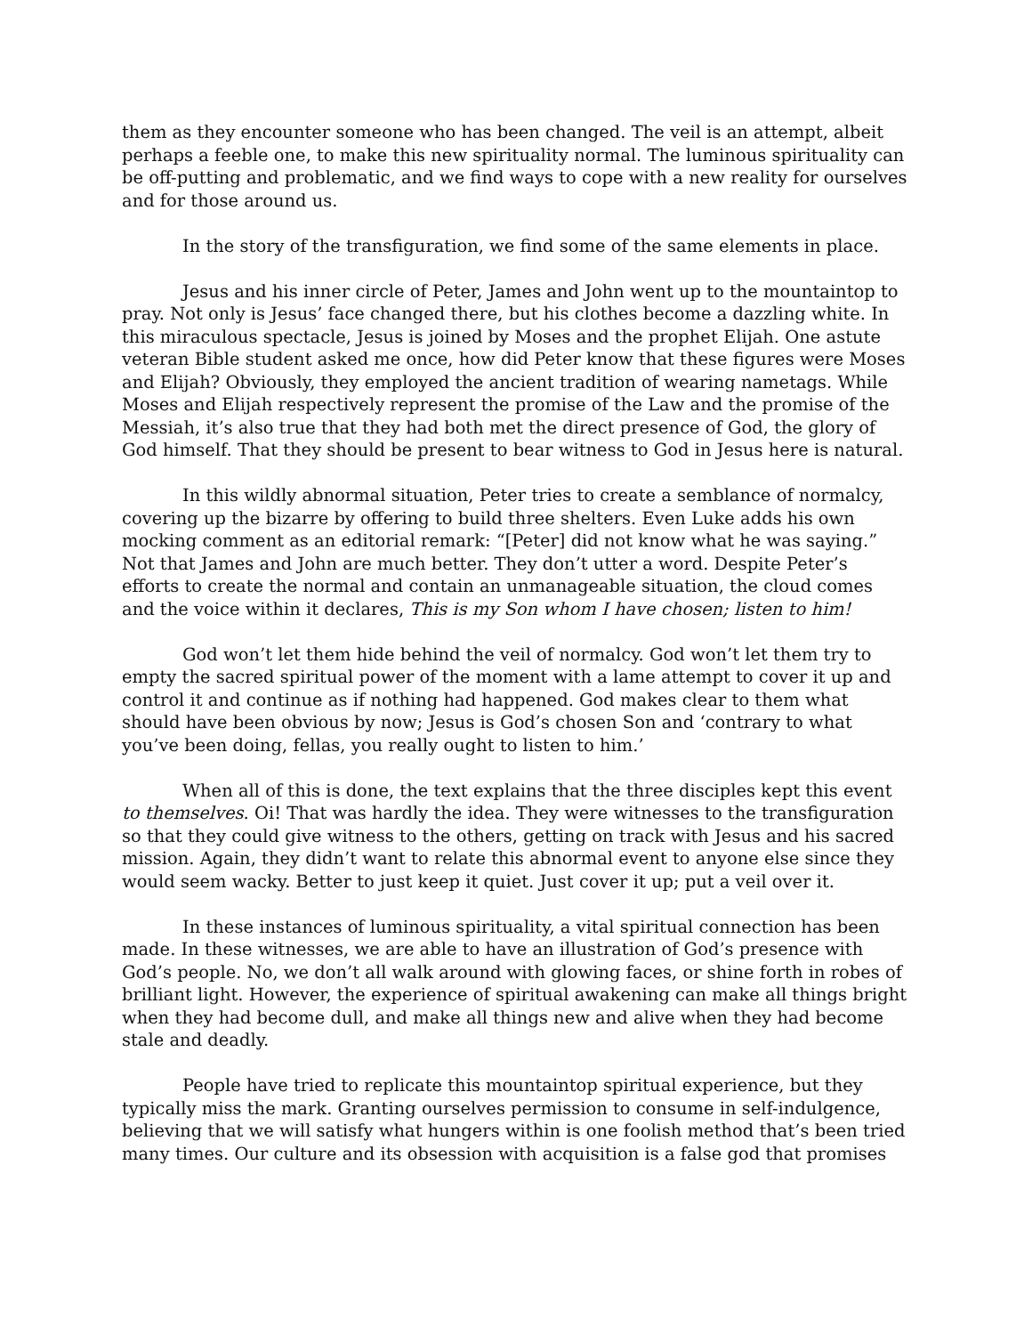them as they encounter someone who has been changed. The veil is an attempt, albeit perhaps a feeble one, to make this new spirituality normal. The luminous spirituality can be off-putting and problematic, and we find ways to cope with a new reality for ourselves and for those around us.
In the story of the transfiguration, we find some of the same elements in place.
Jesus and his inner circle of Peter, James and John went up to the mountaintop to pray. Not only is Jesus’ face changed there, but his clothes become a dazzling white. In this miraculous spectacle, Jesus is joined by Moses and the prophet Elijah. One astute veteran Bible student asked me once, how did Peter know that these figures were Moses and Elijah? Obviously, they employed the ancient tradition of wearing nametags. While Moses and Elijah respectively represent the promise of the Law and the promise of the Messiah, it’s also true that they had both met the direct presence of God, the glory of God himself. That they should be present to bear witness to God in Jesus here is natural.
In this wildly abnormal situation, Peter tries to create a semblance of normalcy, covering up the bizarre by offering to build three shelters. Even Luke adds his own mocking comment as an editorial remark: “[Peter] did not know what he was saying.” Not that James and John are much better. They don’t utter a word. Despite Peter’s efforts to create the normal and contain an unmanageable situation, the cloud comes and the voice within it declares, This is my Son whom I have chosen; listen to him!
God won’t let them hide behind the veil of normalcy. God won’t let them try to empty the sacred spiritual power of the moment with a lame attempt to cover it up and control it and continue as if nothing had happened. God makes clear to them what should have been obvious by now; Jesus is God’s chosen Son and ‘contrary to what you’ve been doing, fellas, you really ought to listen to him.’
When all of this is done, the text explains that the three disciples kept this event to themselves. Oi! That was hardly the idea. They were witnesses to the transfiguration so that they could give witness to the others, getting on track with Jesus and his sacred mission. Again, they didn’t want to relate this abnormal event to anyone else since they would seem wacky. Better to just keep it quiet. Just cover it up; put a veil over it.
In these instances of luminous spirituality, a vital spiritual connection has been made. In these witnesses, we are able to have an illustration of God’s presence with God’s people. No, we don’t all walk around with glowing faces, or shine forth in robes of brilliant light. However, the experience of spiritual awakening can make all things bright when they had become dull, and make all things new and alive when they had become stale and deadly.
People have tried to replicate this mountaintop spiritual experience, but they typically miss the mark. Granting ourselves permission to consume in self-indulgence, believing that we will satisfy what hungers within is one foolish method that’s been tried many times. Our culture and its obsession with acquisition is a false god that promises